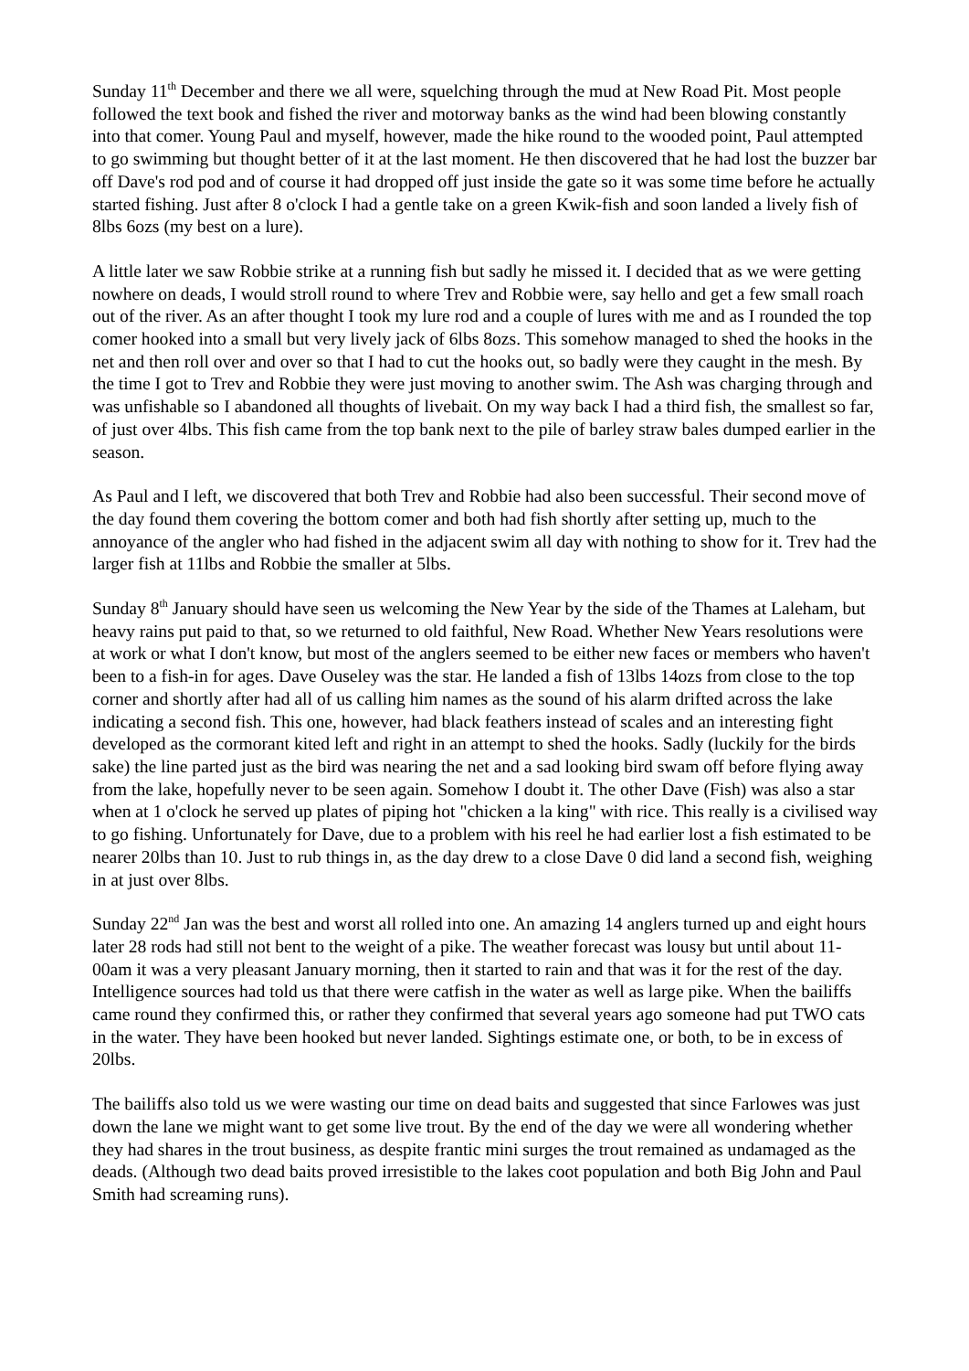Sunday 11<sup>th</sup> December and there we all were, squelching through the mud at New Road Pit. Most people followed the text book and fished the river and motorway banks as the wind had been blowing constantly into that comer. Young Paul and myself, however, made the hike round to the wooded point, Paul attempted to go swimming but thought better of it at the last moment. He then discovered that he had lost the buzzer bar off Dave's rod pod and of course it had dropped off just inside the gate so it was some time before he actually started fishing. Just after 8 o'clock I had a gentle take on a green Kwik-fish and soon landed a lively fish of 8lbs 6ozs (my best on a lure).
A little later we saw Robbie strike at a running fish but sadly he missed it. I decided that as we were getting nowhere on deads, I would stroll round to where Trev and Robbie were, say hello and get a few small roach out of the river. As an after thought I took my lure rod and a couple of lures with me and as I rounded the top comer hooked into a small but very lively jack of 6lbs 8ozs. This somehow managed to shed the hooks in the net and then roll over and over so that I had to cut the hooks out, so badly were they caught in the mesh. By the time I got to Trev and Robbie they were just moving to another swim. The Ash was charging through and was unfishable so I abandoned all thoughts of livebait. On my way back I had a third fish, the smallest so far, of just over 4lbs. This fish came from the top bank next to the pile of barley straw bales dumped earlier in the season.
As Paul and I left, we discovered that both Trev and Robbie had also been successful. Their second move of the day found them covering the bottom comer and both had fish shortly after setting up, much to the annoyance of the angler who had fished in the adjacent swim all day with nothing to show for it. Trev had the larger fish at 11lbs and Robbie the smaller at 5lbs.
Sunday 8<sup>th</sup> January should have seen us welcoming the New Year by the side of the Thames at Laleham, but heavy rains put paid to that, so we returned to old faithful, New Road. Whether New Years resolutions were at work or what I don't know, but most of the anglers seemed to be either new faces or members who haven't been to a fish-in for ages. Dave Ouseley was the star. He landed a fish of 13lbs 14ozs from close to the top corner and shortly after had all of us calling him names as the sound of his alarm drifted across the lake indicating a second fish. This one, however, had black feathers instead of scales and an interesting fight developed as the cormorant kited left and right in an attempt to shed the hooks. Sadly (luckily for the birds sake) the line parted just as the bird was nearing the net and a sad looking bird swam off before flying away from the lake, hopefully never to be seen again. Somehow I doubt it. The other Dave (Fish) was also a star when at 1 o'clock he served up plates of piping hot "chicken a la king" with rice. This really is a civilised way to go fishing. Unfortunately for Dave, due to a problem with his reel he had earlier lost a fish estimated to be nearer 20lbs than 10. Just to rub things in, as the day drew to a close Dave 0 did land a second fish, weighing in at just over 8lbs.
Sunday 22<sup>nd</sup> Jan was the best and worst all rolled into one. An amazing 14 anglers turned up and eight hours later 28 rods had still not bent to the weight of a pike. The weather forecast was lousy but until about 11-00am it was a very pleasant January morning, then it started to rain and that was it for the rest of the day. Intelligence sources had told us that there were catfish in the water as well as large pike. When the bailiffs came round they confirmed this, or rather they confirmed that several years ago someone had put TWO cats in the water. They have been hooked but never landed. Sightings estimate one, or both, to be in excess of 20lbs.
The bailiffs also told us we were wasting our time on dead baits and suggested that since Farlowes was just down the lane we might want to get some live trout. By the end of the day we were all wondering whether they had shares in the trout business, as despite frantic mini surges the trout remained as undamaged as the deads. (Although two dead baits proved irresistible to the lakes coot population and both Big John and Paul Smith had screaming runs).